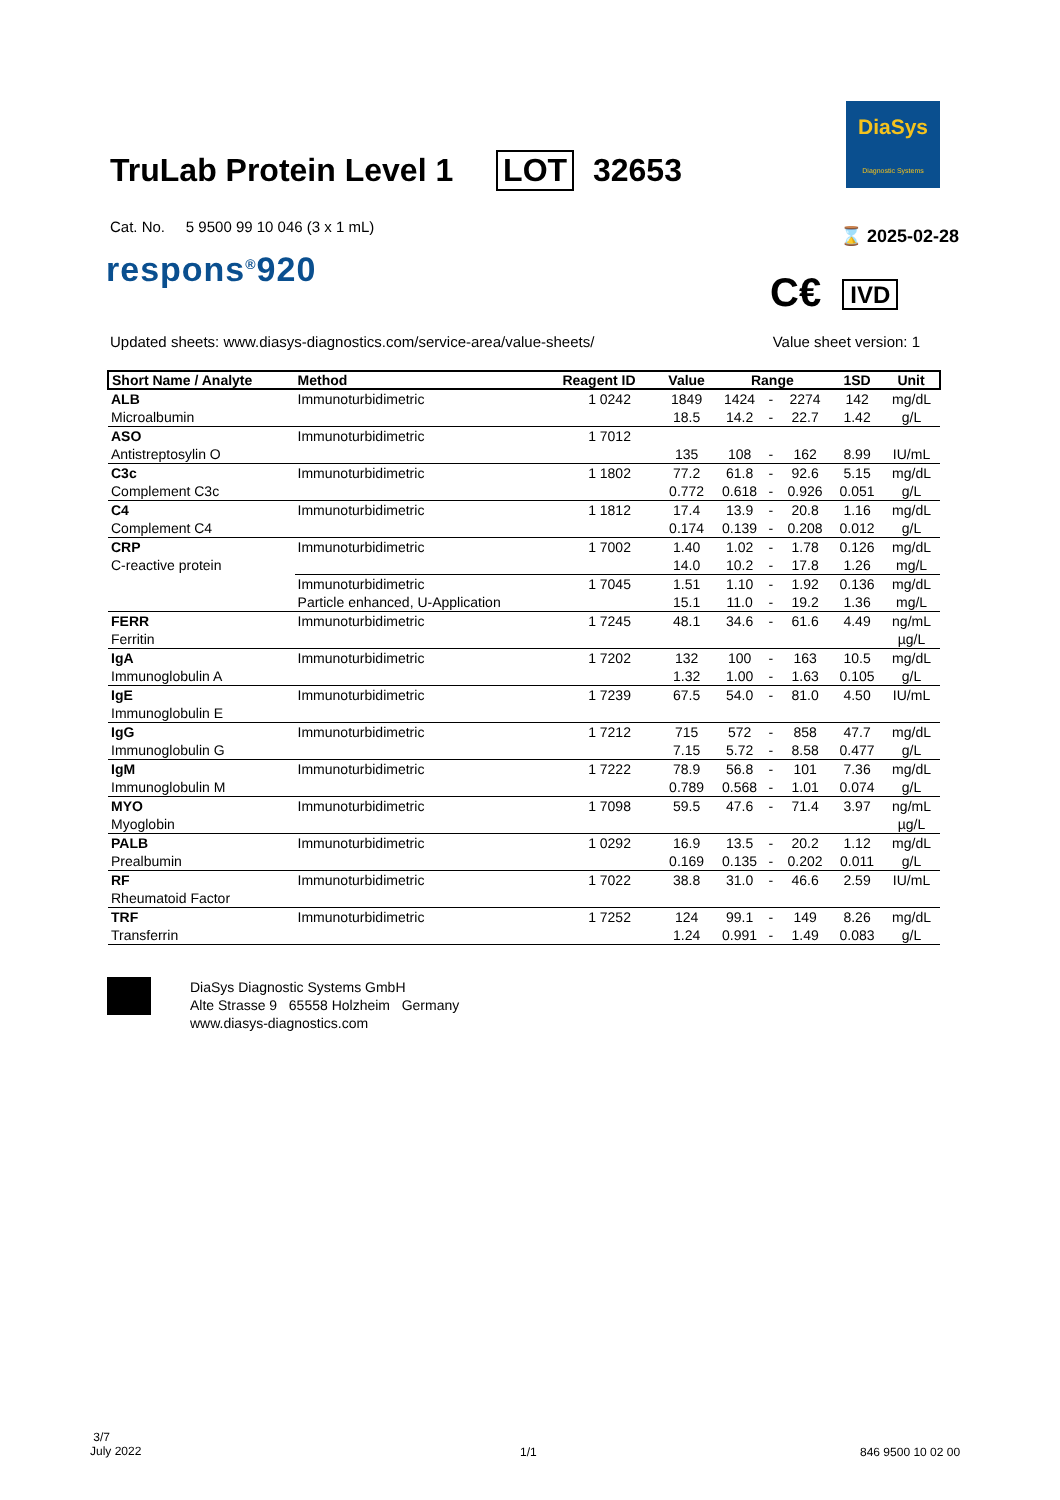TruLab Protein Level 1 LOT 32653
DiaSys
Diagnostic Systems
Cat. No. 5 9500 99 10 046 (3 x 1 mL)
respons<sup>®</sup>920
⌛ 2025-02-28
C€ IVD
Updated sheets: www.diasys-diagnostics.com/service-area/value-sheets/ Value sheet version: 1
| Short Name / Analyte | Method | Reagent ID | Value | Range | | | 1SD | Unit |
| --- | --- | --- | --- | --- | --- | --- | --- | --- |
| ALB Microalbumin | Immunoturbidimetric | 1 0242 | 1849 18.5 | 1424 14.2 | - - | 2274 22.7 | 142 1.42 | mg/dL g/L |
| ASO Antistreptosylin O | Immunoturbidimetric | 1 7012 | 135 | 108 | - | 162 | 8.99 | IU/mL |
| C3c Complement C3c | Immunoturbidimetric | 1 1802 | 77.2 0.772 | 61.8 0.618 | - - | 92.6 0.926 | 5.15 0.051 | mg/dL g/L |
| C4 Complement C4 | Immunoturbidimetric | 1 1812 | 17.4 0.174 | 13.9 0.139 | - - | 20.8 0.208 | 1.16 0.012 | mg/dL g/L |
| CRP C-reactive protein | Immunoturbidimetric | 1 7002 | 1.40 14.0 | 1.02 10.2 | - - | 1.78 17.8 | 0.126 1.26 | mg/dL mg/L |
| | Immunoturbidimetric Particle enhanced, U-Application | 1 7045 | 1.51 15.1 | 1.10 11.0 | - - | 1.92 19.2 | 0.136 1.36 | mg/dL mg/L |
| FERR Ferritin | Immunoturbidimetric | 1 7245 | 48.1 | 34.6 | - | 61.6 | 4.49 | ng/mL µg/L |
| IgA Immunoglobulin A | Immunoturbidimetric | 1 7202 | 132 1.32 | 100 1.00 | - - | 163 1.63 | 10.5 0.105 | mg/dL g/L |
| IgE Immunoglobulin E | Immunoturbidimetric | 1 7239 | 67.5 | 54.0 | - | 81.0 | 4.50 | IU/mL |
| IgG Immunoglobulin G | Immunoturbidimetric | 1 7212 | 715 7.15 | 572 5.72 | - - | 858 8.58 | 47.7 0.477 | mg/dL g/L |
| IgM Immunoglobulin M | Immunoturbidimetric | 1 7222 | 78.9 0.789 | 56.8 0.568 | - - | 101 1.01 | 7.36 0.074 | mg/dL g/L |
| MYO Myoglobin | Immunoturbidimetric | 1 7098 | 59.5 | 47.6 | - | 71.4 | 3.97 | ng/mL µg/L |
| PALB Prealbumin | Immunoturbidimetric | 1 0292 | 16.9 0.169 | 13.5 0.135 | - - | 20.2 0.202 | 1.12 0.011 | mg/dL g/L |
| RF Rheumatoid Factor | Immunoturbidimetric | 1 7022 | 38.8 | 31.0 | - | 46.6 | 2.59 | IU/mL |
| TRF Transferrin | Immunoturbidimetric | 1 7252 | 124 1.24 | 99.1 0.991 | - - | 149 1.49 | 8.26 0.083 | mg/dL g/L |
DiaSys Diagnostic Systems GmbH
Alte Strasse 9 65558 Holzheim Germany
www.diasys-diagnostics.com
3/7
July 2022
1/1 846 9500 10 02 00